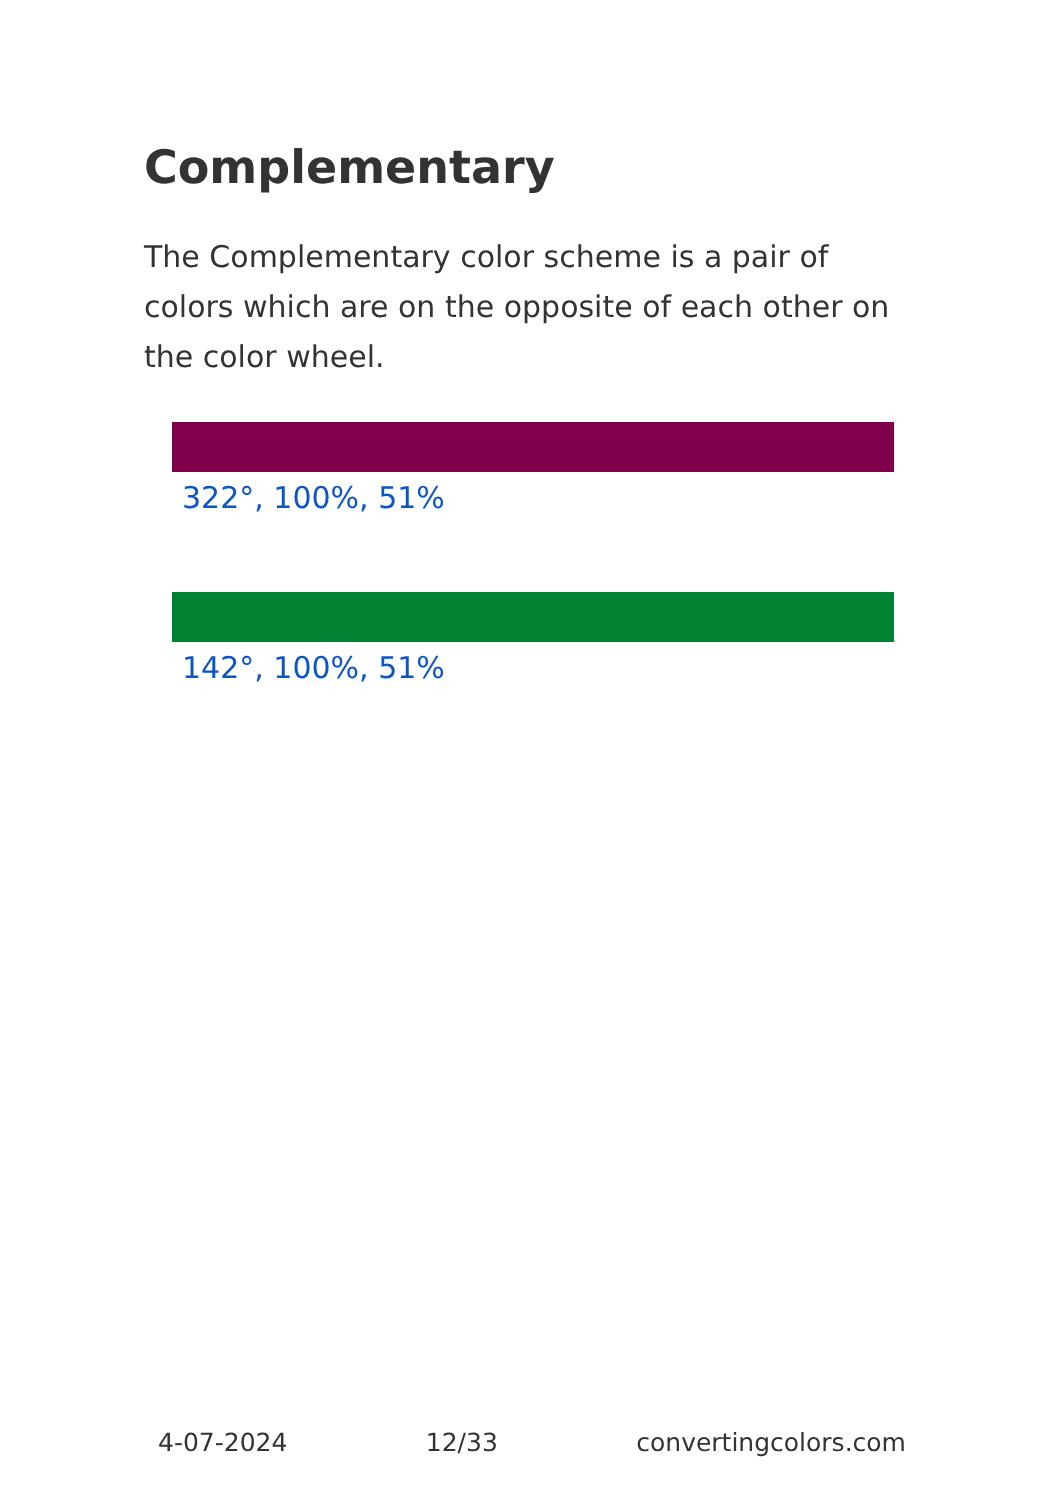Complementary
The Complementary color scheme is a pair of colors which are on the opposite of each other on the color wheel.
322°, 100%, 51%
142°, 100%, 51%
4-07-2024 12/33 convertingcolors.com